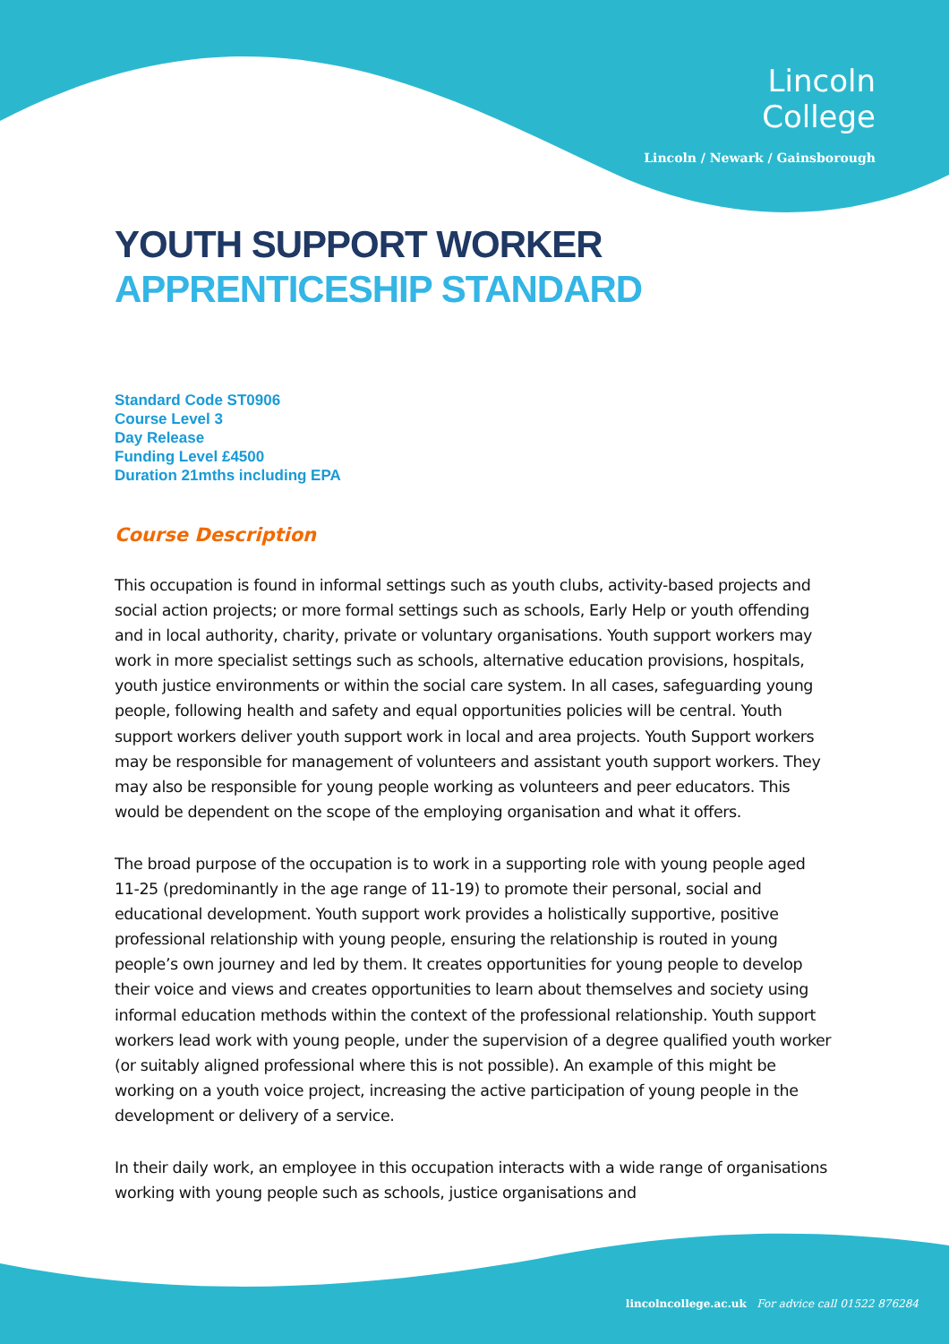Lincoln
College
Lincoln / Newark / Gainsborough
YOUTH SUPPORT WORKER
APPRENTICESHIP STANDARD
Standard Code ST0906
Course Level 3
Day Release
Funding Level £4500
Duration 21mths including EPA
Course Description
This occupation is found in informal settings such as youth clubs, activity-based projects and social action projects; or more formal settings such as schools, Early Help or youth offending and in local authority, charity, private or voluntary organisations. Youth support workers may work in more specialist settings such as schools, alternative education provisions, hospitals, youth justice environments or within the social care system. In all cases, safeguarding young people, following health and safety and equal opportunities policies will be central. Youth support workers deliver youth support work in local and area projects. Youth Support workers may be responsible for management of volunteers and assistant youth support workers. They may also be responsible for young people working as volunteers and peer educators. This would be dependent on the scope of the employing organisation and what it offers.
The broad purpose of the occupation is to work in a supporting role with young people aged 11-25 (predominantly in the age range of 11-19) to promote their personal, social and educational development. Youth support work provides a holistically supportive, positive professional relationship with young people, ensuring the relationship is routed in young people’s own journey and led by them. It creates opportunities for young people to develop their voice and views and creates opportunities to learn about themselves and society using informal education methods within the context of the professional relationship. Youth support workers lead work with young people, under the supervision of a degree qualified youth worker (or suitably aligned professional where this is not possible). An example of this might be working on a youth voice project, increasing the active participation of young people in the development or delivery of a service.
In their daily work, an employee in this occupation interacts with a wide range of organisations working with young people such as schools, justice organisations and
lincolncollege.ac.uk For advice call 01522 876284